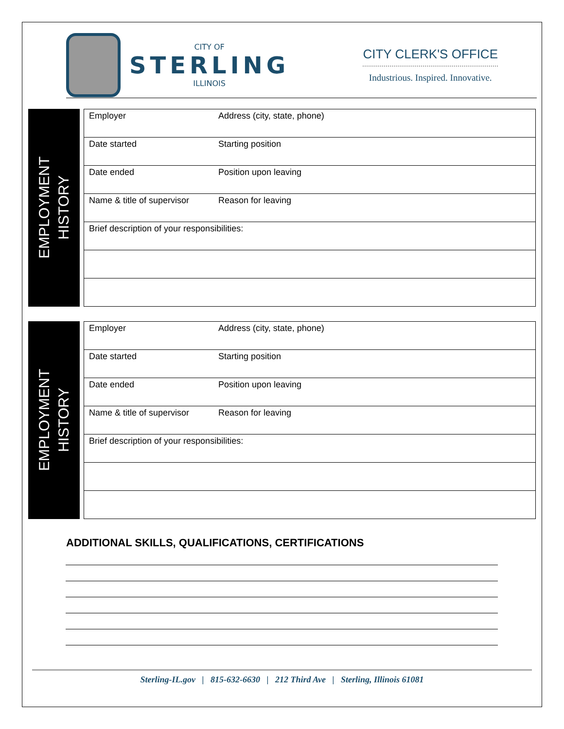CITY OF
STERLING
ILLINOIS
CITY CLERK'S OFFICE
Industrious. Inspired. Innovative.
EMPLOYMENT
HISTORY
| Employer | Address (city, state, phone) |
| Date started | Starting position |
| Date ended | Position upon leaving |
| Name & title of supervisor | Reason for leaving |
| Brief description of your responsibilities: | |
EMPLOYMENT
HISTORY
| Employer | Address (city, state, phone) |
| Date started | Starting position |
| Date ended | Position upon leaving |
| Name & title of supervisor | Reason for leaving |
| Brief description of your responsibilities: | |
ADDITIONAL SKILLS, QUALIFICATIONS, CERTIFICATIONS
Sterling-IL.gov | 815-632-6630 | 212 Third Ave | Sterling, Illinois 61081